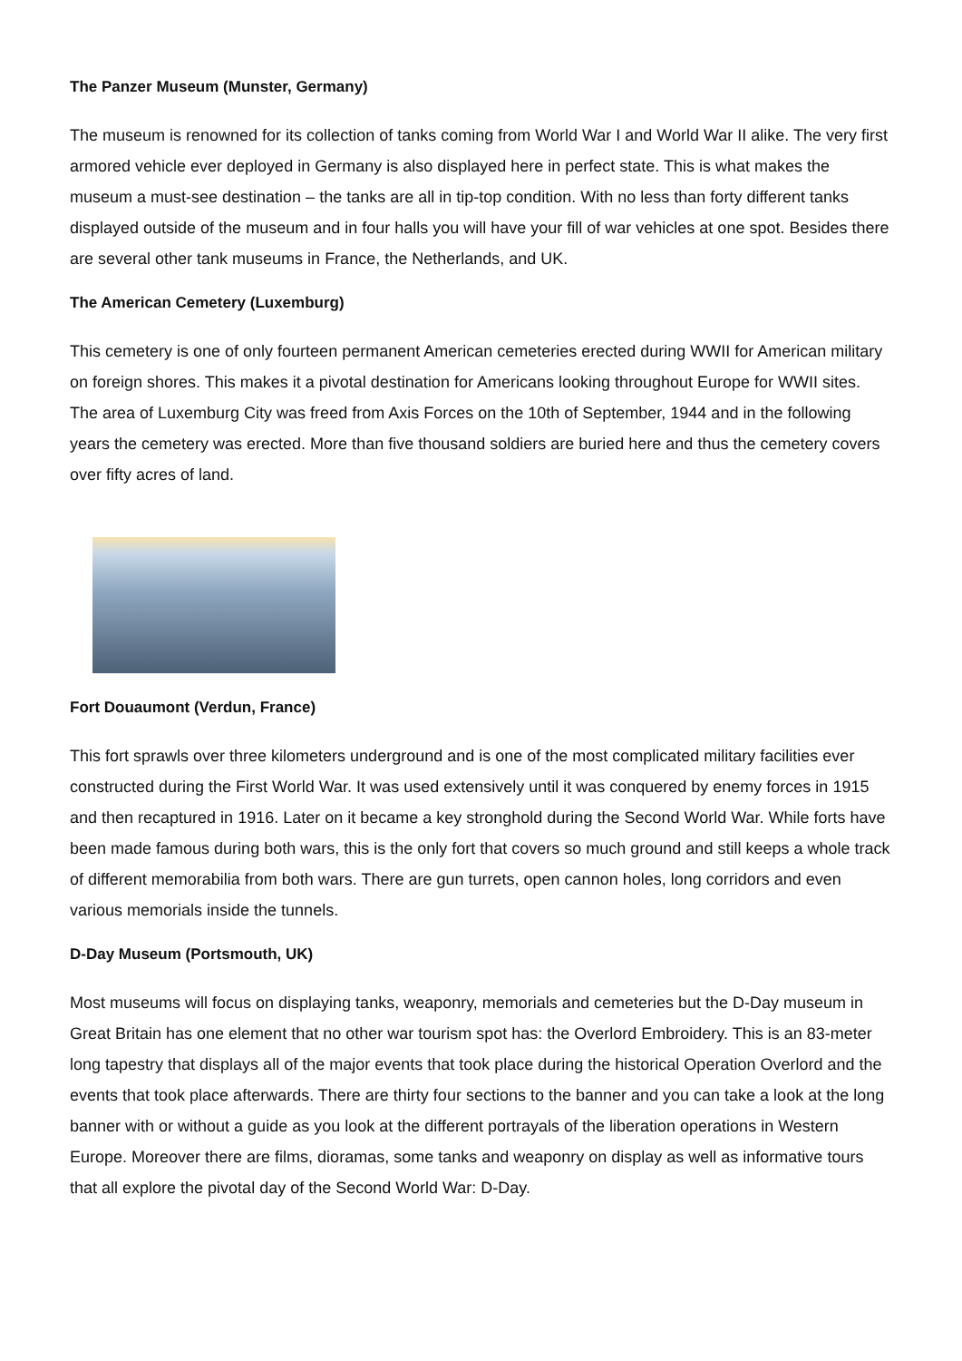The Panzer Museum (Munster, Germany)
The museum is renowned for its collection of tanks coming from World War I and World War II alike. The very first armored vehicle ever deployed in Germany is also displayed here in perfect state. This is what makes the museum a must-see destination – the tanks are all in tip-top condition. With no less than forty different tanks displayed outside of the museum and in four halls you will have your fill of war vehicles at one spot. Besides there are several other tank museums in France, the Netherlands, and UK.
The American Cemetery (Luxemburg)
This cemetery is one of only fourteen permanent American cemeteries erected during WWII for American military on foreign shores. This makes it a pivotal destination for Americans looking throughout Europe for WWII sites. The area of Luxemburg City was freed from Axis Forces on the 10th of September, 1944 and in the following years the cemetery was erected. More than five thousand soldiers are buried here and thus the cemetery covers over fifty acres of land.
Fort Douaumont (Verdun, France)
This fort sprawls over three kilometers underground and is one of the most complicated military facilities ever constructed during the First World War. It was used extensively until it was conquered by enemy forces in 1915 and then recaptured in 1916. Later on it became a key stronghold during the Second World War. While forts have been made famous during both wars, this is the only fort that covers so much ground and still keeps a whole track of different memorabilia from both wars. There are gun turrets, open cannon holes, long corridors and even various memorials inside the tunnels.
D-Day Museum (Portsmouth, UK)
Most museums will focus on displaying tanks, weaponry, memorials and cemeteries but the D-Day museum in Great Britain has one element that no other war tourism spot has: the Overlord Embroidery. This is an 83-meter long tapestry that displays all of the major events that took place during the historical Operation Overlord and the events that took place afterwards. There are thirty four sections to the banner and you can take a look at the long banner with or without a guide as you look at the different portrayals of the liberation operations in Western Europe. Moreover there are films, dioramas, some tanks and weaponry on display as well as informative tours that all explore the pivotal day of the Second World War: D-Day.